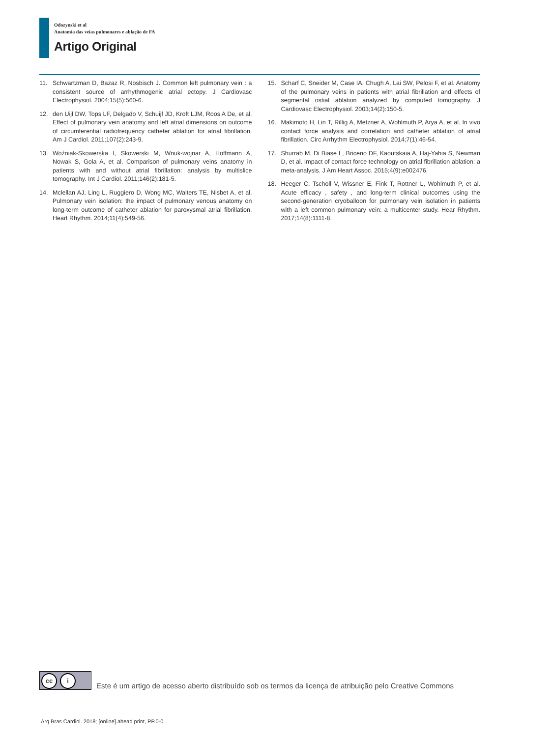Odozynski et al
Anatomia das veias pulmonares e ablação de FA
Artigo Original
11. Schwartzman D, Bazaz R, Nosbisch J. Common left pulmonary vein : a consistent source of arrhythmogenic atrial ectopy. J Cardiovasc Electrophysiol. 2004;15(5):560-6.
12. den Uijl DW, Tops LF, Delgado V, Schuijf JD, Kroft LJM, Roos A De, et al. Effect of pulmonary vein anatomy and left atrial dimensions on outcome of circumferential radiofrequency catheter ablation for atrial fibrillation. Am J Cardiol. 2011;107(2):243-9.
13. Woźniak-Skowerska I, Skowerski M, Wnuk-wojnar A, Hoffmann A, Nowak S, Gola A, et al. Comparison of pulmonary veins anatomy in patients with and without atrial fibrillation: analysis by multislice tomography. Int J Cardiol. 2011;146(2):181-5.
14. Mclellan AJ, Ling L, Ruggiero D, Wong MC, Walters TE, Nisbet A, et al. Pulmonary vein isolation: the impact of pulmonary venous anatomy on long-term outcome of catheter ablation for paroxysmal atrial fibrillation. Heart Rhythm. 2014;11(4):549-56.
15. Scharf C, Sneider M, Case IA, Chugh A, Lai SW, Pelosi F, et al. Anatomy of the pulmonary veins in patients with atrial fibrillation and effects of segmental ostial ablation analyzed by computed tomography. J Cardiovasc Electrophysiol. 2003;14(2):150-5.
16. Makimoto H, Lin T, Rillig A, Metzner A, Wohlmuth P, Arya A, et al. In vivo contact force analysis and correlation and catheter ablation of atrial fibrillation. Circ Arrhythm Electrophysiol. 2014;7(1):46-54.
17. Shurrab M, Di Biase L, Briceno DF, Kaoutskaia A, Haj-Yahia S, Newman D, et al. Impact of contact force technology on atrial fibrillation ablation: a meta-analysis. J Am Heart Assoc. 2015;4(9):e002476.
18. Heeger C, Tscholl V, Wissner E, Fink T, Rottner L, Wohlmuth P, et al. Acute efficacy , safety , and long-term clinical outcomes using the second-generation cryoballoon for pulmonary vein isolation in patients with a left common pulmonary vein: a multicenter study. Hear Rhythm. 2017;14(8):1111-8.
cc i
Este é um artigo de acesso aberto distribuído sob os termos da licença de atribuição pelo Creative Commons
Arq Bras Cardiol. 2018; [online].ahead print, PP.0-0